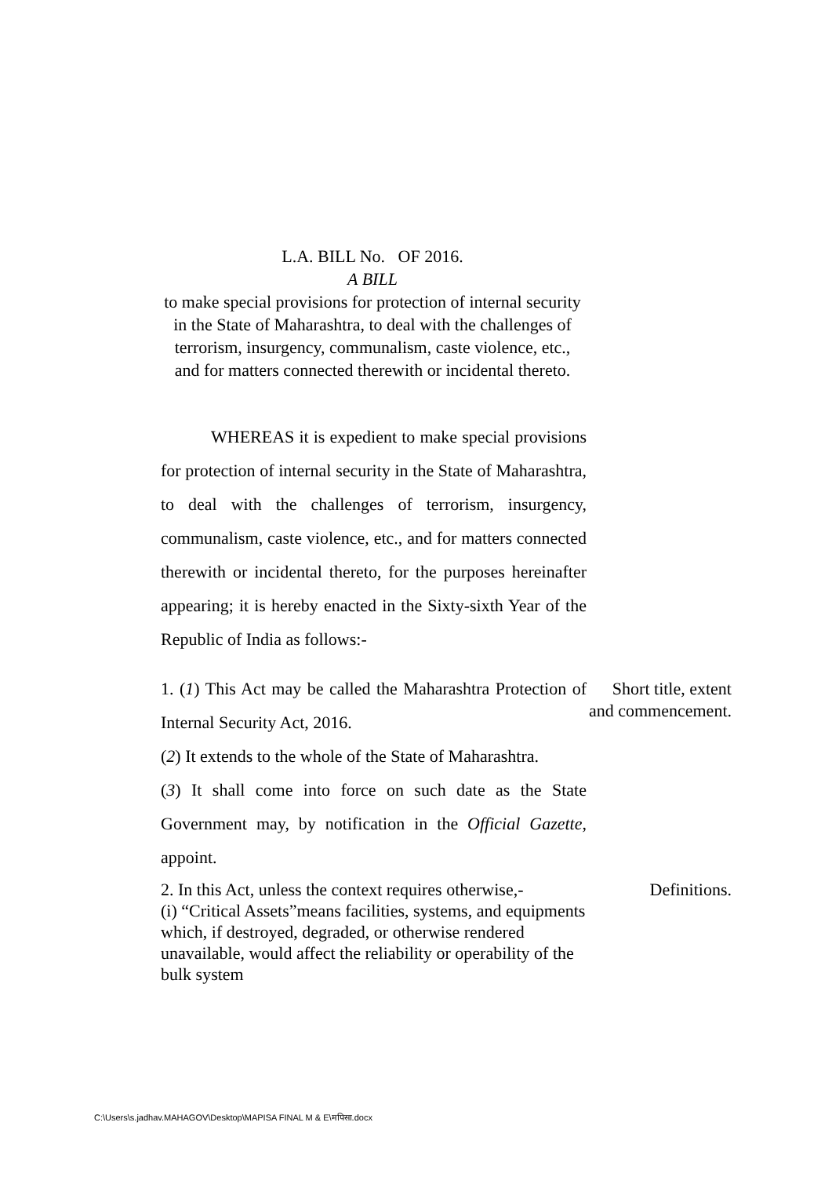L.A. BILL No. OF 2016.
A BILL
to make special provisions for protection of internal security in the State of Maharashtra, to deal with the challenges of terrorism, insurgency, communalism, caste violence, etc., and for matters connected therewith or incidental thereto.
WHEREAS it is expedient to make special provisions for protection of internal security in the State of Maharashtra, to deal with the challenges of terrorism, insurgency, communalism, caste violence, etc., and for matters connected therewith or incidental thereto, for the purposes hereinafter appearing; it is hereby enacted in the Sixty-sixth Year of the Republic of India as follows:-
1. (1) This Act may be called the Maharashtra Protection of Internal Security Act, 2016.
(2) It extends to the whole of the State of Maharashtra.
(3) It shall come into force on such date as the State Government may, by notification in the Official Gazette, appoint.
Short title, extent and commencement.
2. In this Act, unless the context requires otherwise,-
(i) “Critical Assets”means facilities, systems, and equipments which, if destroyed, degraded, or otherwise rendered unavailable, would affect the reliability or operability of the bulk system
Definitions.
C:\Users\s.jadhav.MAHAGOV\Desktop\MAPISA FINAL M & E\मपिसा.docx